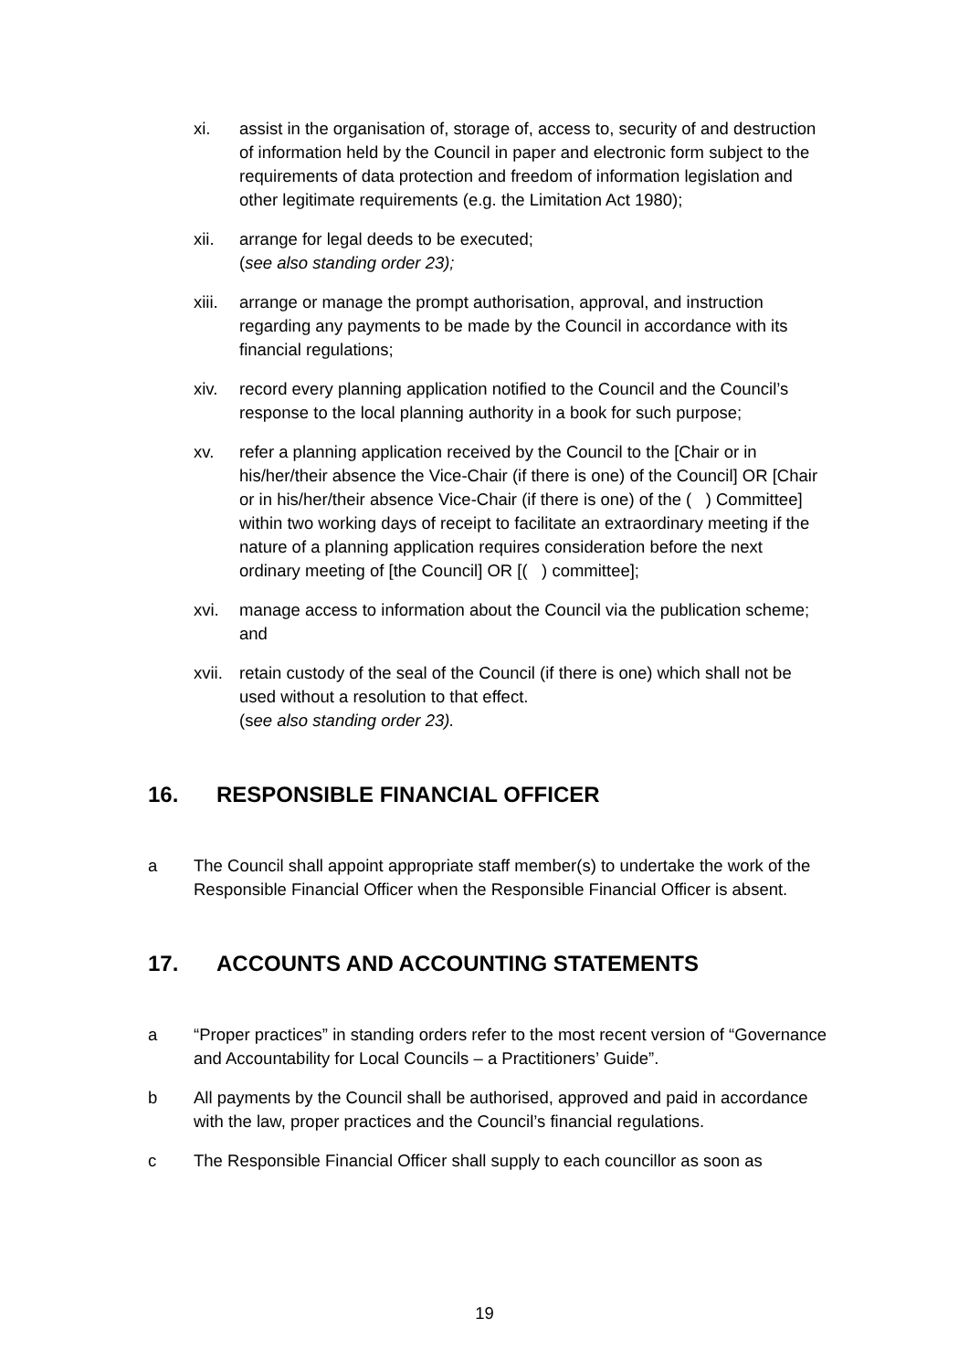xi. assist in the organisation of, storage of, access to, security of and destruction of information held by the Council in paper and electronic form subject to the requirements of data protection and freedom of information legislation and other legitimate requirements (e.g. the Limitation Act 1980);
xii. arrange for legal deeds to be executed;
(see also standing order 23);
xiii.
arrange or manage the prompt authorisation, approval, and instruction regarding any payments to be made by the Council in accordance with its financial regulations;
xiv. record every planning application notified to the Council and the Council’s response to the local planning authority in a book for such purpose;
xv. refer a planning application received by the Council to the [Chair or in his/her/their absence the Vice-Chair (if there is one) of the Council] OR [Chair or in his/her/their absence Vice-Chair (if there is one) of the ( ) Committee] within two working days of receipt to facilitate an extraordinary meeting if the nature of a planning application requires consideration before the next ordinary meeting of [the Council] OR [( ) committee];
xvi. manage access to information about the Council via the publication scheme; and
xvii.
retain custody of the seal of the Council (if there is one) which shall not be used without a resolution to that effect.
(see also standing order 23).
16. RESPONSIBLE FINANCIAL OFFICER
a The Council shall appoint appropriate staff member(s) to undertake the work of the Responsible Financial Officer when the Responsible Financial Officer is absent.
17. ACCOUNTS AND ACCOUNTING STATEMENTS
a “Proper practices” in standing orders refer to the most recent version of “Governance and Accountability for Local Councils – a Practitioners’ Guide”.
b All payments by the Council shall be authorised, approved and paid in accordance with the law, proper practices and the Council’s financial regulations.
c The Responsible Financial Officer shall supply to each councillor as soon as
19